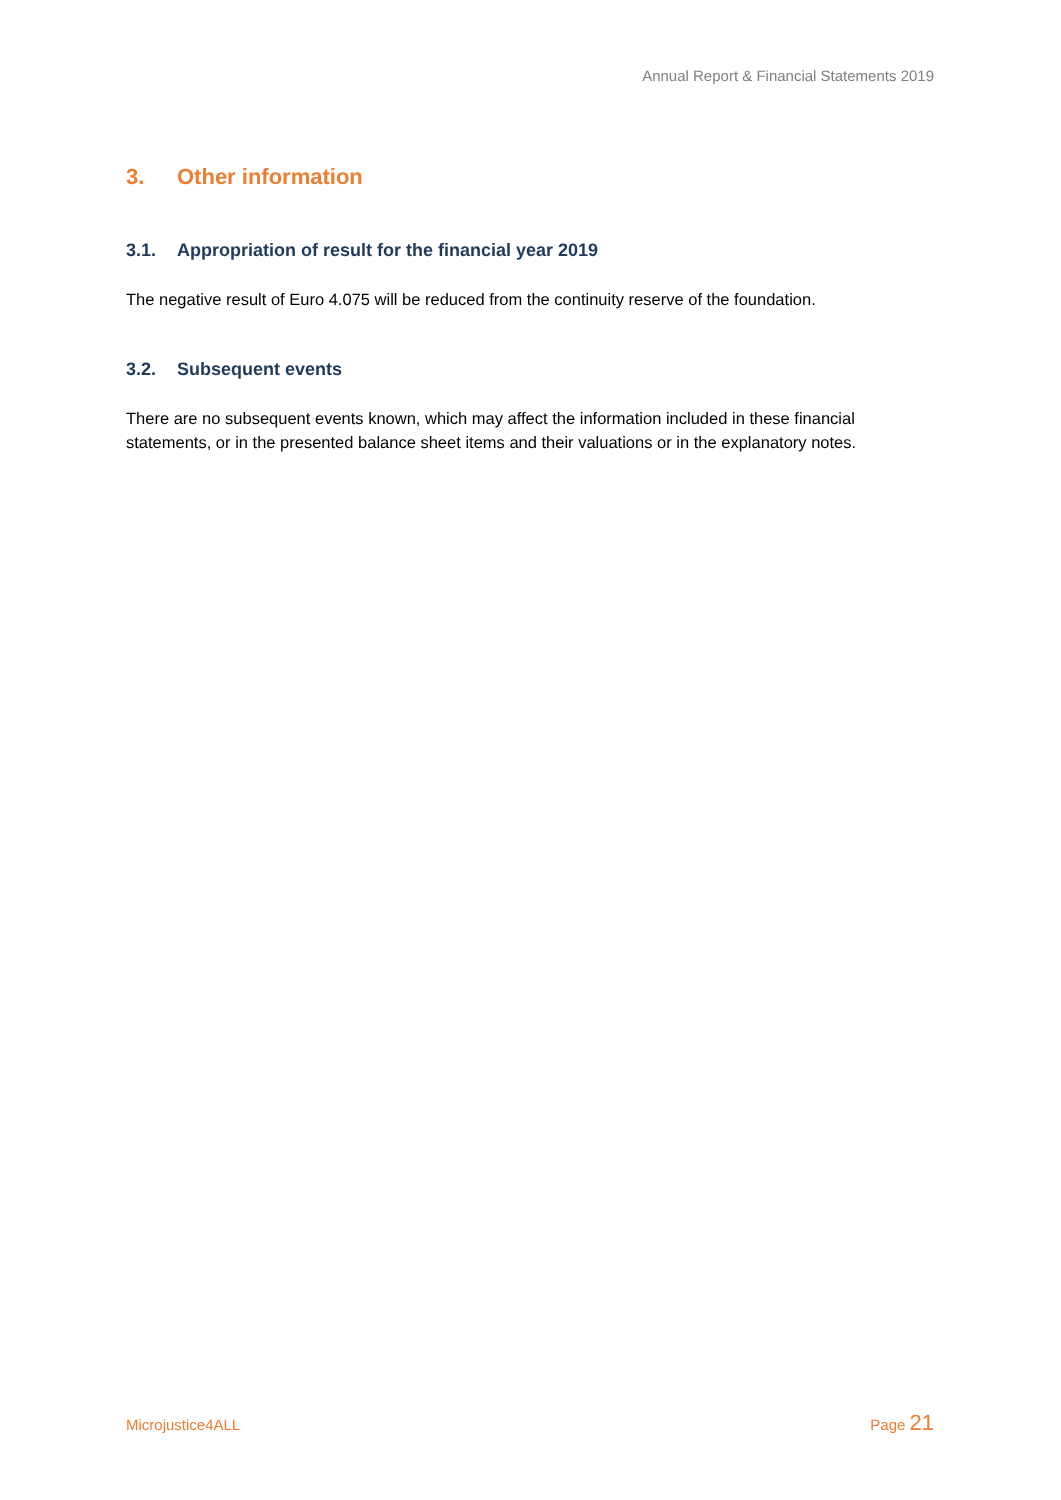Annual Report & Financial Statements 2019
3. Other information
3.1. Appropriation of result for the financial year 2019
The negative result of Euro 4.075 will be reduced from the continuity reserve of the foundation.
3.2. Subsequent events
There are no subsequent events known, which may affect the information included in these financial statements, or in the presented balance sheet items and their valuations or in the explanatory notes.
Microjustice4ALL Page 21